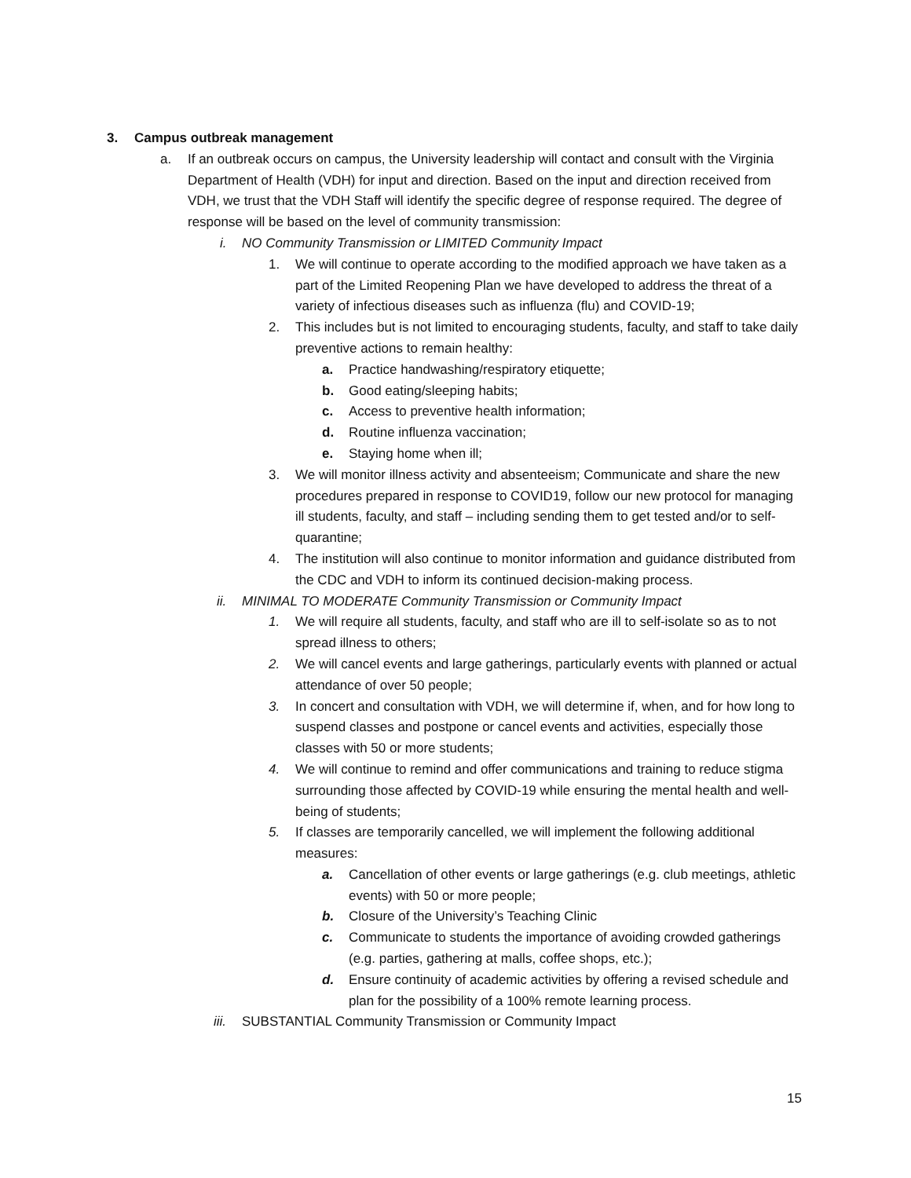3. Campus outbreak management
a. If an outbreak occurs on campus, the University leadership will contact and consult with the Virginia Department of Health (VDH) for input and direction. Based on the input and direction received from VDH, we trust that the VDH Staff will identify the specific degree of response required. The degree of response will be based on the level of community transmission:
i. NO Community Transmission or LIMITED Community Impact
1. We will continue to operate according to the modified approach we have taken as a part of the Limited Reopening Plan we have developed to address the threat of a variety of infectious diseases such as influenza (flu) and COVID-19;
2. This includes but is not limited to encouraging students, faculty, and staff to take daily preventive actions to remain healthy:
a. Practice handwashing/respiratory etiquette;
b. Good eating/sleeping habits;
c. Access to preventive health information;
d. Routine influenza vaccination;
e. Staying home when ill;
3. We will monitor illness activity and absenteeism; Communicate and share the new procedures prepared in response to COVID19, follow our new protocol for managing ill students, faculty, and staff – including sending them to get tested and/or to self-quarantine;
4. The institution will also continue to monitor information and guidance distributed from the CDC and VDH to inform its continued decision-making process.
ii. MINIMAL TO MODERATE Community Transmission or Community Impact
1. We will require all students, faculty, and staff who are ill to self-isolate so as to not spread illness to others;
2. We will cancel events and large gatherings, particularly events with planned or actual attendance of over 50 people;
3. In concert and consultation with VDH, we will determine if, when, and for how long to suspend classes and postpone or cancel events and activities, especially those classes with 50 or more students;
4. We will continue to remind and offer communications and training to reduce stigma surrounding those affected by COVID-19 while ensuring the mental health and well-being of students;
5. If classes are temporarily cancelled, we will implement the following additional measures:
a. Cancellation of other events or large gatherings (e.g. club meetings, athletic events) with 50 or more people;
b. Closure of the University’s Teaching Clinic
c. Communicate to students the importance of avoiding crowded gatherings (e.g. parties, gathering at malls, coffee shops, etc.);
d. Ensure continuity of academic activities by offering a revised schedule and plan for the possibility of a 100% remote learning process.
iii. SUBSTANTIAL Community Transmission or Community Impact
15